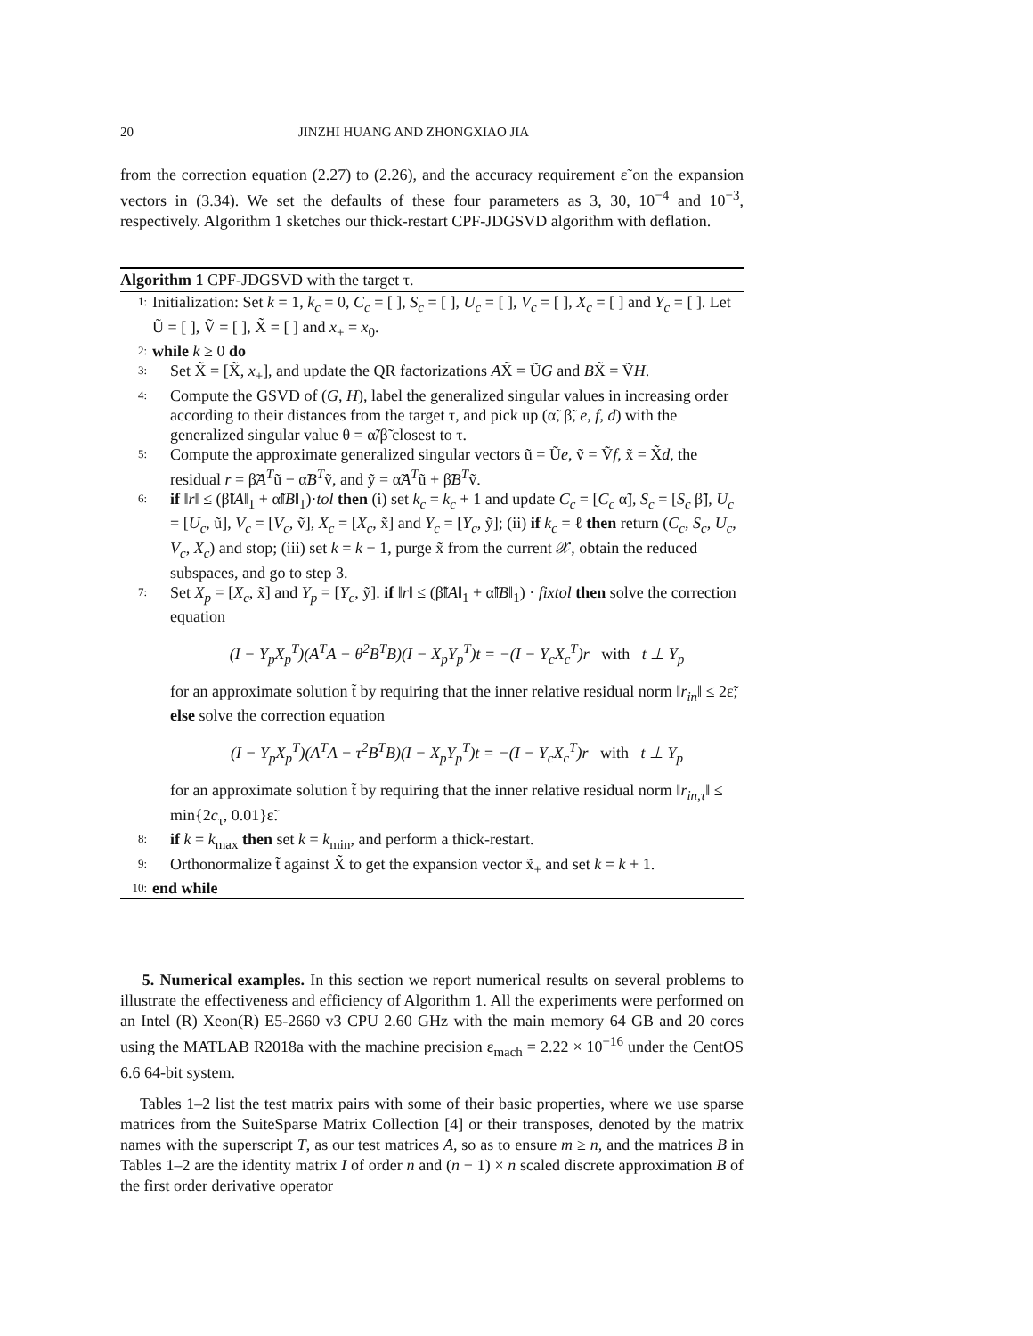20 JINZHI HUANG AND ZHONGXIAO JIA
from the correction equation (2.27) to (2.26), and the accuracy requirement ε̃ on the expansion vectors in (3.34). We set the defaults of these four parameters as 3, 30, 10<sup>−4</sup> and 10<sup>−3</sup>, respectively. Algorithm 1 sketches our thick-restart CPF-JDGSVD algorithm with deflation.
Algorithm 1 CPF-JDGSVD with the target τ.
1: Initialization: Set k = 1, k<sub>c</sub> = 0, C<sub>c</sub> = [ ], S<sub>c</sub> = [ ], U<sub>c</sub> = [ ], V<sub>c</sub> = [ ], X<sub>c</sub> = [ ] and Y<sub>c</sub> = [ ]. Let Ũ = [ ], Ṽ = [ ], X̃ = [ ] and x<sub>+</sub> = x<sub>0</sub>.
2: while k ≥ 0 do
3: Set X̃ = [X̃, x<sub>+</sub>], and update the QR factorizations AX̃ = ŨG and BX̃ = ṼH.
4: Compute the GSVD of (G, H), label the generalized singular values in increasing order according to their distances from the target τ, and pick up (α̃, β̃, e, f, d) with the generalized singular value θ = α̃/β̃ closest to τ.
5: Compute the approximate generalized singular vectors ũ = Ũe, ṽ = Ṽf, x̃ = X̃d, the residual r = β̃A<sup>T</sup>ũ − α̃B<sup>T</sup>ṽ, and ỹ = α̃A<sup>T</sup>ũ + β̃B<sup>T</sup>ṽ.
6: if ‖r‖ ≤ (β̃‖A‖<sub>1</sub> + α̃‖B‖<sub>1</sub>)·tol then (i) set k<sub>c</sub> = k<sub>c</sub> + 1 and update C<sub>c</sub> = [C<sub>c</sub> α̃], S<sub>c</sub> = [S<sub>c</sub> β̃], U<sub>c</sub> = [U<sub>c</sub>, ũ], V<sub>c</sub> = [V<sub>c</sub>, ṽ], X<sub>c</sub> = [X<sub>c</sub>, x̃] and Y<sub>c</sub> = [Y<sub>c</sub>, ỹ]; (ii) if k<sub>c</sub> = ℓ then return (C<sub>c</sub>, S<sub>c</sub>, U<sub>c</sub>, V<sub>c</sub>, X<sub>c</sub>) and stop; (iii) set k = k − 1, purge x̃ from the current 𝒳, obtain the reduced subspaces, and go to step 3.
7: Set X<sub>p</sub> = [X<sub>c</sub>, x̃] and Y<sub>p</sub> = [Y<sub>c</sub>, ỹ]. if ‖r‖ ≤ (β̃‖A‖<sub>1</sub> + α̃‖B‖<sub>1</sub>) · fixtol then solve the correction equation
(I − Y<sub>p</sub>X<sub>p</sub><sup>T</sup>)(A<sup>T</sup>A − θ<sup>2</sup>B<sup>T</sup>B)(I − X<sub>p</sub>Y<sub>p</sub><sup>T</sup>)t = −(I − Y<sub>c</sub>X<sub>c</sub><sup>T</sup>)r with t ⊥ Y<sub>p</sub>
for an approximate solution t̃ by requiring that the inner relative residual norm ‖r<sub>in</sub>‖ ≤ 2ε̃; else solve the correction equation
(I − Y<sub>p</sub>X<sub>p</sub><sup>T</sup>)(A<sup>T</sup>A − τ<sup>2</sup>B<sup>T</sup>B)(I − X<sub>p</sub>Y<sub>p</sub><sup>T</sup>)t = −(I − Y<sub>c</sub>X<sub>c</sub><sup>T</sup>)r with t ⊥ Y<sub>p</sub>
for an approximate solution t̃ by requiring that the inner relative residual norm ‖r<sub>in,τ</sub>‖ ≤ min{2c<sub>τ</sub>, 0.01}ε̃.
8: if k = k<sub>max</sub> then set k = k<sub>min</sub>, and perform a thick-restart.
9: Orthonormalize t̃ against X̃ to get the expansion vector x̃<sub>+</sub> and set k = k + 1.
10: end while
5. Numerical examples. In this section we report numerical results on several problems to illustrate the effectiveness and efficiency of Algorithm 1. All the experiments were performed on an Intel (R) Xeon(R) E5-2660 v3 CPU 2.60 GHz with the main memory 64 GB and 20 cores using the MATLAB R2018a with the machine precision ε<sub>mach</sub> = 2.22 × 10<sup>−16</sup> under the CentOS 6.6 64-bit system.
Tables 1–2 list the test matrix pairs with some of their basic properties, where we use sparse matrices from the SuiteSparse Matrix Collection [4] or their transposes, denoted by the matrix names with the superscript T, as our test matrices A, so as to ensure m ≥ n, and the matrices B in Tables 1–2 are the identity matrix I of order n and (n − 1) × n scaled discrete approximation B of the first order derivative operator